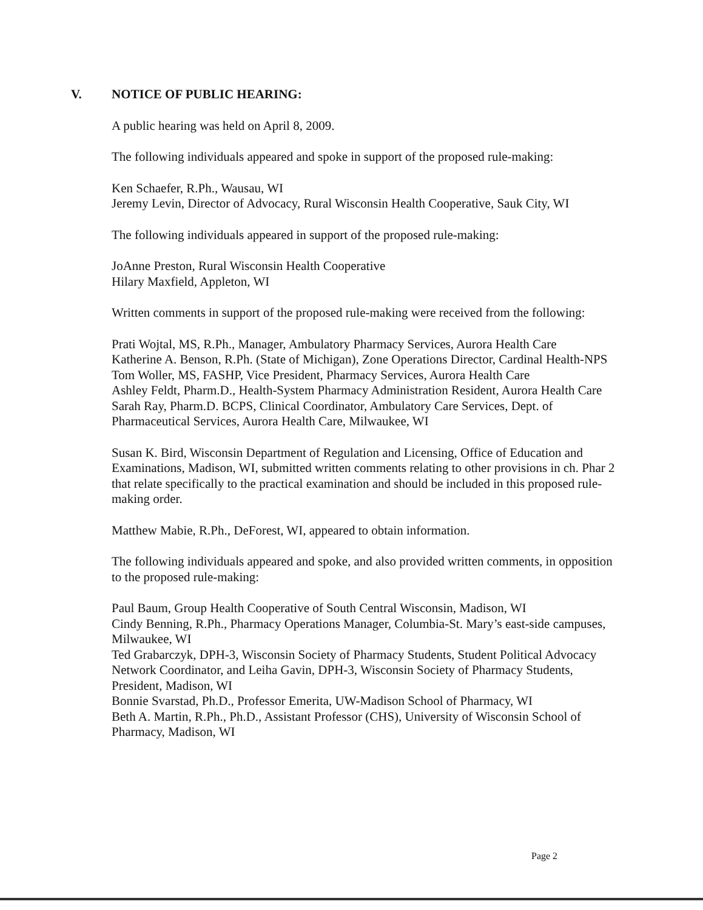V. NOTICE OF PUBLIC HEARING:
A public hearing was held on April 8, 2009.
The following individuals appeared and spoke in support of the proposed rule-making:
Ken Schaefer, R.Ph., Wausau, WI
Jeremy Levin, Director of Advocacy, Rural Wisconsin Health Cooperative, Sauk City, WI
The following individuals appeared in support of the proposed rule-making:
JoAnne Preston, Rural Wisconsin Health Cooperative
Hilary Maxfield, Appleton, WI
Written comments in support of the proposed rule-making were received from the following:
Prati Wojtal, MS, R.Ph., Manager, Ambulatory Pharmacy Services, Aurora Health Care
Katherine A. Benson, R.Ph. (State of Michigan), Zone Operations Director, Cardinal Health-NPS
Tom Woller, MS, FASHP, Vice President, Pharmacy Services, Aurora Health Care
Ashley Feldt, Pharm.D., Health-System Pharmacy Administration Resident, Aurora Health Care
Sarah Ray, Pharm.D. BCPS, Clinical Coordinator, Ambulatory Care Services, Dept. of Pharmaceutical Services, Aurora Health Care, Milwaukee, WI
Susan K. Bird, Wisconsin Department of Regulation and Licensing, Office of Education and Examinations, Madison, WI, submitted written comments relating to other provisions in ch. Phar 2 that relate specifically to the practical examination and should be included in this proposed rule-making order.
Matthew Mabie, R.Ph., DeForest, WI, appeared to obtain information.
The following individuals appeared and spoke, and also provided written comments, in opposition to the proposed rule-making:
Paul Baum, Group Health Cooperative of South Central Wisconsin, Madison, WI
Cindy Benning, R.Ph., Pharmacy Operations Manager, Columbia-St. Mary’s east-side campuses, Milwaukee, WI
Ted Grabarczyk, DPH-3, Wisconsin Society of Pharmacy Students, Student Political Advocacy Network Coordinator, and Leiha Gavin, DPH-3, Wisconsin Society of Pharmacy Students, President, Madison, WI
Bonnie Svarstad, Ph.D., Professor Emerita, UW-Madison School of Pharmacy, WI
Beth A. Martin, R.Ph., Ph.D., Assistant Professor (CHS), University of Wisconsin School of Pharmacy, Madison, WI
Page 2